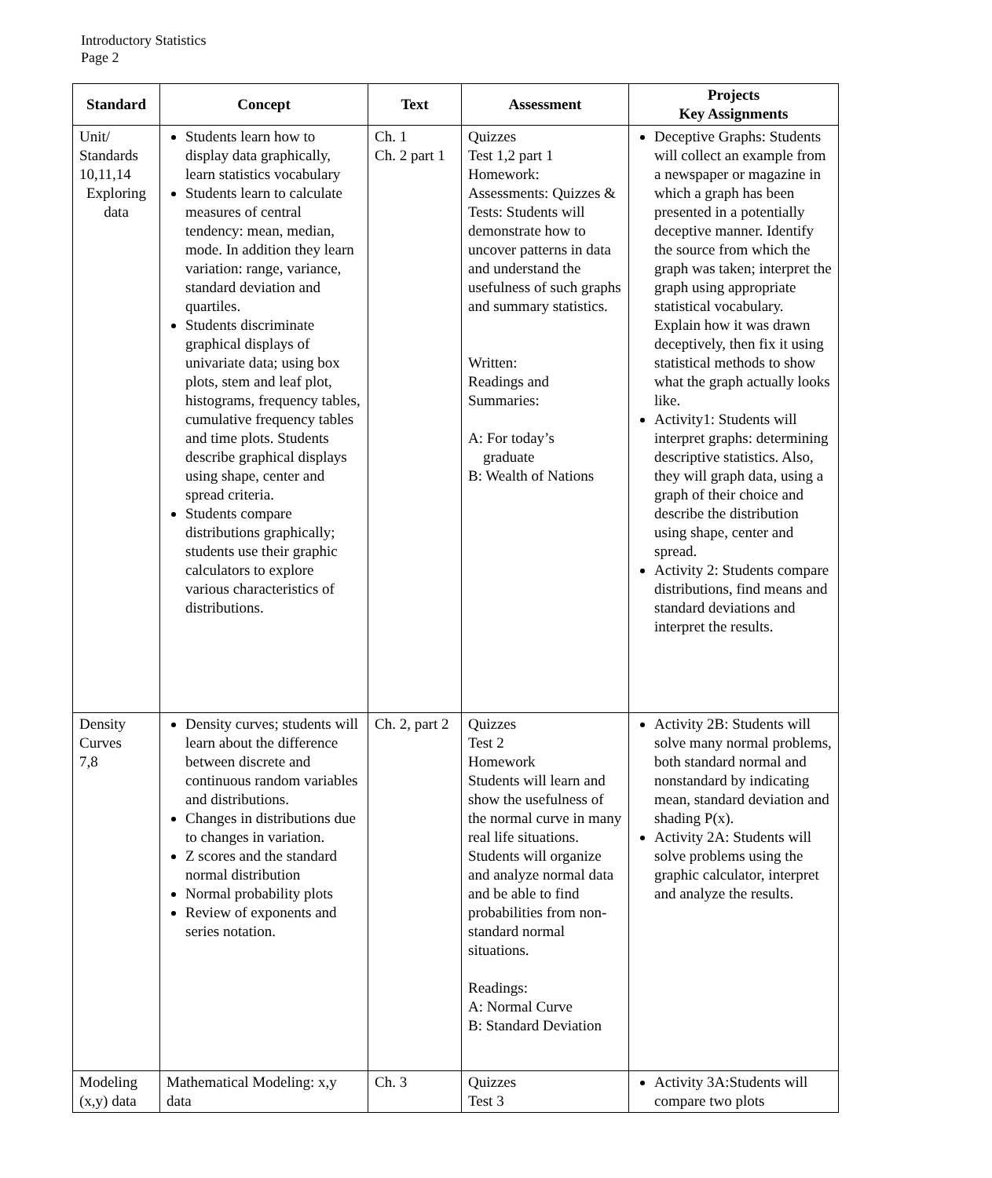Introductory Statistics
Page 2
| Standard | Concept | Text | Assessment | Projects Key Assignments |
| --- | --- | --- | --- | --- |
| Unit/ Standards 10,11,14 Exploring data | Students learn how to display data graphically, learn statistics vocabulary Students learn to calculate measures of central tendency: mean, median, mode. In addition they learn variation: range, variance, standard deviation and quartiles. Students discriminate graphical displays of univariate data; using box plots, stem and leaf plot, histograms, frequency tables, cumulative frequency tables and time plots. Students describe graphical displays using shape, center and spread criteria. Students compare distributions graphically; students use their graphic calculators to explore various characteristics of distributions. | Ch. 1 Ch. 2 part 1 | Quizzes Test 1,2 part 1 Homework: Assessments: Quizzes & Tests: Students will demonstrate how to uncover patterns in data and understand the usefulness of such graphs and summary statistics. Written: Readings and Summaries: A: For today’s graduate B: Wealth of Nations | Deceptive Graphs: Students will collect an example from a newspaper or magazine in which a graph has been presented in a potentially deceptive manner. Identify the source from which the graph was taken; interpret the graph using appropriate statistical vocabulary. Explain how it was drawn deceptively, then fix it using statistical methods to show what the graph actually looks like. Activity1: Students will interpret graphs: determining descriptive statistics. Also, they will graph data, using a graph of their choice and describe the distribution using shape, center and spread. Activity 2: Students compare distributions, find means and standard deviations and interpret the results. |
| Density Curves 7,8 | Density curves; students will learn about the difference between discrete and continuous random variables and distributions. Changes in distributions due to changes in variation. Z scores and the standard normal distribution Normal probability plots Review of exponents and series notation. | Ch. 2, part 2 | Quizzes Test 2 Homework Students will learn and show the usefulness of the normal curve in many real life situations. Students will organize and analyze normal data and be able to find probabilities from non-standard normal situations. Readings: A: Normal Curve B: Standard Deviation | Activity 2B: Students will solve many normal problems, both standard normal and nonstandard by indicating mean, standard deviation and shading P(x). Activity 2A: Students will solve problems using the graphic calculator, interpret and analyze the results. |
| Modeling (x,y) data | Mathematical Modeling: x,y data | Ch. 3 | Quizzes Test 3 | Activity 3A:Students will compare two plots |